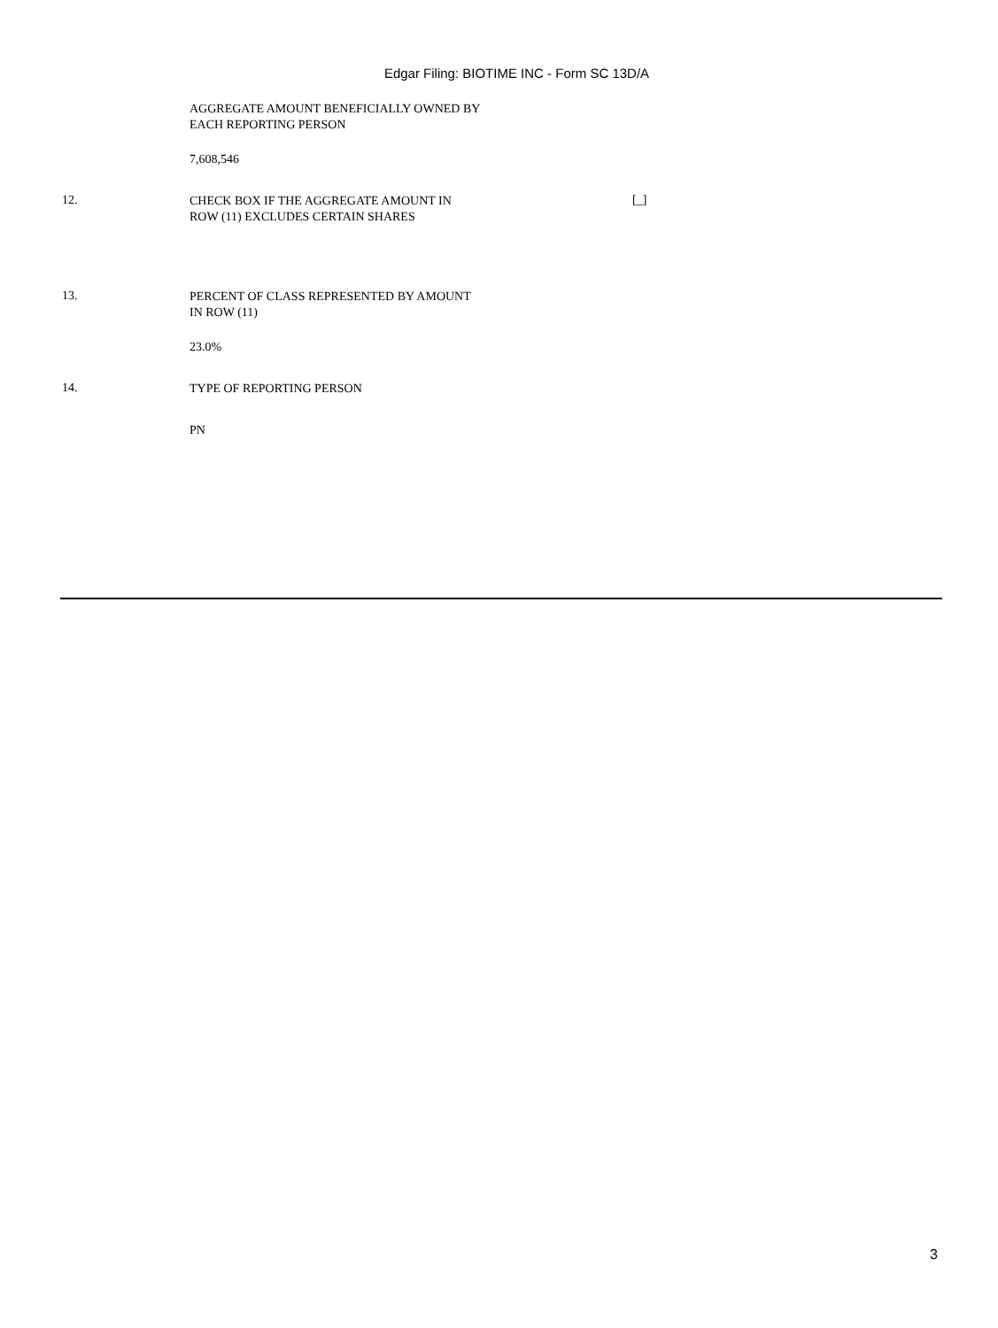Edgar Filing: BIOTIME INC - Form SC 13D/A
AGGREGATE AMOUNT BENEFICIALLY OWNED BY
EACH REPORTING PERSON
7,608,546
12.
CHECK BOX IF THE AGGREGATE AMOUNT IN
ROW (11) EXCLUDES CERTAIN SHARES
[_]
13.
PERCENT OF CLASS REPRESENTED BY AMOUNT
IN ROW (11)
23.0%
14.
TYPE OF REPORTING PERSON
PN
3